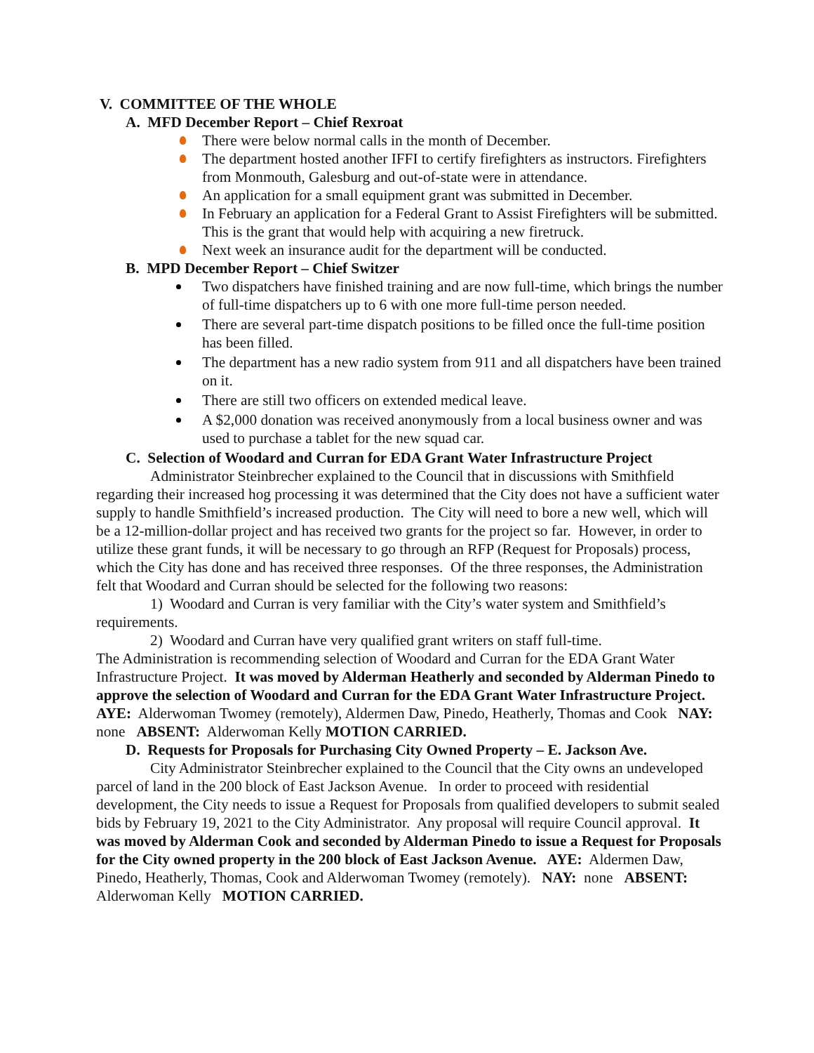V. COMMITTEE OF THE WHOLE
A. MFD December Report – Chief Rexroat
There were below normal calls in the month of December.
The department hosted another IFFI to certify firefighters as instructors. Firefighters from Monmouth, Galesburg and out-of-state were in attendance.
An application for a small equipment grant was submitted in December.
In February an application for a Federal Grant to Assist Firefighters will be submitted. This is the grant that would help with acquiring a new firetruck.
Next week an insurance audit for the department will be conducted.
B. MPD December Report – Chief Switzer
Two dispatchers have finished training and are now full-time, which brings the number of full-time dispatchers up to 6 with one more full-time person needed.
There are several part-time dispatch positions to be filled once the full-time position has been filled.
The department has a new radio system from 911 and all dispatchers have been trained on it.
There are still two officers on extended medical leave.
A $2,000 donation was received anonymously from a local business owner and was used to purchase a tablet for the new squad car.
C. Selection of Woodard and Curran for EDA Grant Water Infrastructure Project
Administrator Steinbrecher explained to the Council that in discussions with Smithfield regarding their increased hog processing it was determined that the City does not have a sufficient water supply to handle Smithfield’s increased production. The City will need to bore a new well, which will be a 12-million-dollar project and has received two grants for the project so far. However, in order to utilize these grant funds, it will be necessary to go through an RFP (Request for Proposals) process, which the City has done and has received three responses. Of the three responses, the Administration felt that Woodard and Curran should be selected for the following two reasons:
1) Woodard and Curran is very familiar with the City’s water system and Smithfield’s requirements.
2) Woodard and Curran have very qualified grant writers on staff full-time.
The Administration is recommending selection of Woodard and Curran for the EDA Grant Water Infrastructure Project. It was moved by Alderman Heatherly and seconded by Alderman Pinedo to approve the selection of Woodard and Curran for the EDA Grant Water Infrastructure Project. AYE: Alderwoman Twomey (remotely), Aldermen Daw, Pinedo, Heatherly, Thomas and Cook NAY: none ABSENT: Alderwoman Kelly MOTION CARRIED.
D. Requests for Proposals for Purchasing City Owned Property – E. Jackson Ave.
City Administrator Steinbrecher explained to the Council that the City owns an undeveloped parcel of land in the 200 block of East Jackson Avenue. In order to proceed with residential development, the City needs to issue a Request for Proposals from qualified developers to submit sealed bids by February 19, 2021 to the City Administrator. Any proposal will require Council approval. It was moved by Alderman Cook and seconded by Alderman Pinedo to issue a Request for Proposals for the City owned property in the 200 block of East Jackson Avenue. AYE: Aldermen Daw, Pinedo, Heatherly, Thomas, Cook and Alderwoman Twomey (remotely). NAY: none ABSENT: Alderwoman Kelly MOTION CARRIED.